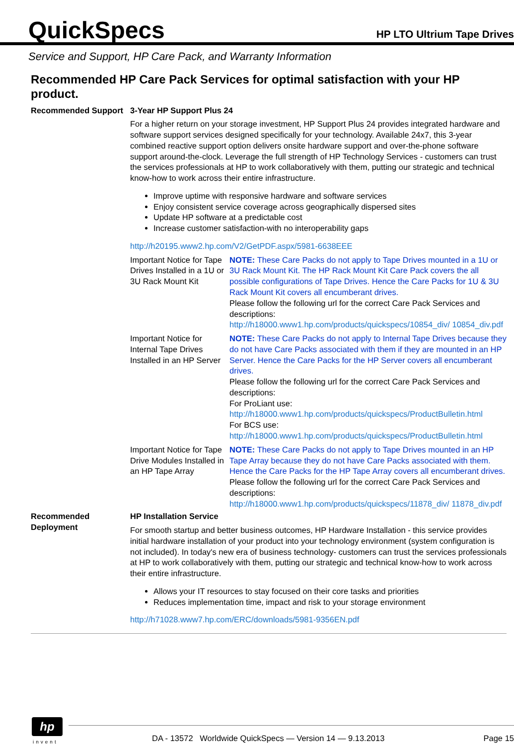QuickSpecs
HP LTO Ultrium Tape Drives
Service and Support, HP Care Pack, and Warranty Information
Recommended HP Care Pack Services for optimal satisfaction with your HP product.
Recommended Support 3-Year HP Support Plus 24
For a higher return on your storage investment, HP Support Plus 24 provides integrated hardware and software support services designed specifically for your technology. Available 24x7, this 3-year combined reactive support option delivers onsite hardware support and over-the-phone software support around-the-clock. Leverage the full strength of HP Technology Services - customers can trust the services professionals at HP to work collaboratively with them, putting our strategic and technical know-how to work across their entire infrastructure.
Improve uptime with responsive hardware and software services
Enjoy consistent service coverage across geographically dispersed sites
Update HP software at a predictable cost
Increase customer satisfaction-with no interoperability gaps
http://h20195.www2.hp.com/V2/GetPDF.aspx/5981-6638EEE
Important Notice for Tape Drives Installed in a 1U or 3U Rack Mount Kit
NOTE: These Care Packs do not apply to Tape Drives mounted in a 1U or 3U Rack Mount Kit. The HP Rack Mount Kit Care Pack covers the all possible configurations of Tape Drives. Hence the Care Packs for 1U & 3U Rack Mount Kit covers all encumberant drives.
Please follow the following url for the correct Care Pack Services and descriptions:
http://h18000.www1.hp.com/products/quickspecs/10854_div/ 10854_div.pdf
Important Notice for Internal Tape Drives Installed in an HP Server
NOTE: These Care Packs do not apply to Internal Tape Drives because they do not have Care Packs associated with them if they are mounted in an HP Server. Hence the Care Packs for the HP Server covers all encumberant drives.
Please follow the following url for the correct Care Pack Services and descriptions:
For ProLiant use:
http://h18000.www1.hp.com/products/quickspecs/ProductBulletin.html
For BCS use:
http://h18000.www1.hp.com/products/quickspecs/ProductBulletin.html
Important Notice for Tape Drive Modules Installed in an HP Tape Array
NOTE: These Care Packs do not apply to Tape Drives mounted in an HP Tape Array because they do not have Care Packs associated with them. Hence the Care Packs for the HP Tape Array covers all encumberant drives.
Please follow the following url for the correct Care Pack Services and descriptions:
http://h18000.www1.hp.com/products/quickspecs/11878_div/ 11878_div.pdf
Recommended Deployment
HP Installation Service
For smooth startup and better business outcomes, HP Hardware Installation - this service provides initial hardware installation of your product into your technology environment (system configuration is not included). In today's new era of business technology- customers can trust the services professionals at HP to work collaboratively with them, putting our strategic and technical know-how to work across their entire infrastructure.
Allows your IT resources to stay focused on their core tasks and priorities
Reduces implementation time, impact and risk to your storage environment
http://h71028.www7.hp.com/ERC/downloads/5981-9356EN.pdf
hp
invent
DA - 13572 Worldwide QuickSpecs — Version 14 — 9.13.2013 Page 15